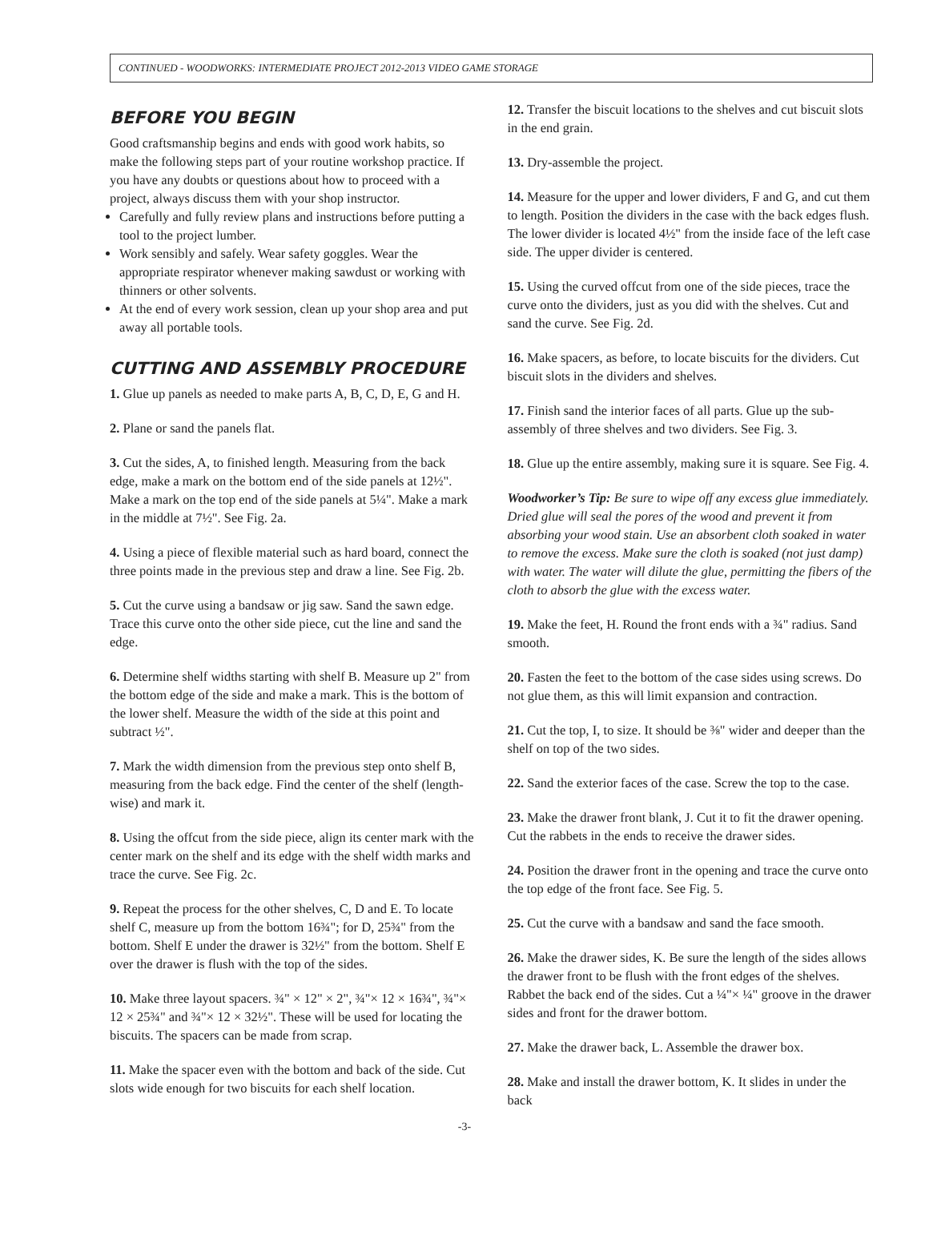CONTINUED - WOODWORKS: INTERMEDIATE PROJECT 2012-2013 VIDEO GAME STORAGE
BEFORE YOU BEGIN
Good craftsmanship begins and ends with good work habits, so make the following steps part of your routine workshop practice. If you have any doubts or questions about how to proceed with a project, always discuss them with your shop instructor.
Carefully and fully review plans and instructions before putting a tool to the project lumber.
Work sensibly and safely. Wear safety goggles. Wear the appropriate respirator whenever making sawdust or working with thinners or other solvents.
At the end of every work session, clean up your shop area and put away all portable tools.
CUTTING AND ASSEMBLY PROCEDURE
1. Glue up panels as needed to make parts A, B, C, D, E, G and H.
2. Plane or sand the panels flat.
3. Cut the sides, A, to finished length. Measuring from the back edge, make a mark on the bottom end of the side panels at 12½". Make a mark on the top end of the side panels at 5¼". Make a mark in the middle at 7½". See Fig. 2a.
4. Using a piece of flexible material such as hard board, connect the three points made in the previous step and draw a line. See Fig. 2b.
5. Cut the curve using a bandsaw or jig saw. Sand the sawn edge. Trace this curve onto the other side piece, cut the line and sand the edge.
6. Determine shelf widths starting with shelf B. Measure up 2" from the bottom edge of the side and make a mark. This is the bottom of the lower shelf. Measure the width of the side at this point and subtract ½".
7. Mark the width dimension from the previous step onto shelf B, measuring from the back edge. Find the center of the shelf (length-wise) and mark it.
8. Using the offcut from the side piece, align its center mark with the center mark on the shelf and its edge with the shelf width marks and trace the curve. See Fig. 2c.
9. Repeat the process for the other shelves, C, D and E. To locate shelf C, measure up from the bottom 16¾"; for D, 25¾" from the bottom. Shelf E under the drawer is 32½" from the bottom. Shelf E over the drawer is flush with the top of the sides.
10. Make three layout spacers. ¾" × 12" × 2", ¾"× 12 × 16¾", ¾"× 12 × 25¾" and ¾"× 12 × 32½". These will be used for locating the biscuits. The spacers can be made from scrap.
11. Make the spacer even with the bottom and back of the side. Cut slots wide enough for two biscuits for each shelf location.
12. Transfer the biscuit locations to the shelves and cut biscuit slots in the end grain.
13. Dry-assemble the project.
14. Measure for the upper and lower dividers, F and G, and cut them to length. Position the dividers in the case with the back edges flush. The lower divider is located 4½" from the inside face of the left case side. The upper divider is centered.
15. Using the curved offcut from one of the side pieces, trace the curve onto the dividers, just as you did with the shelves. Cut and sand the curve. See Fig. 2d.
16. Make spacers, as before, to locate biscuits for the dividers. Cut biscuit slots in the dividers and shelves.
17. Finish sand the interior faces of all parts. Glue up the sub-assembly of three shelves and two dividers. See Fig. 3.
18. Glue up the entire assembly, making sure it is square. See Fig. 4.
Woodworker’s Tip: Be sure to wipe off any excess glue immediately. Dried glue will seal the pores of the wood and prevent it from absorbing your wood stain. Use an absorbent cloth soaked in water to remove the excess. Make sure the cloth is soaked (not just damp) with water. The water will dilute the glue, permitting the fibers of the cloth to absorb the glue with the excess water.
19. Make the feet, H. Round the front ends with a ¾" radius. Sand smooth.
20. Fasten the feet to the bottom of the case sides using screws. Do not glue them, as this will limit expansion and contraction.
21. Cut the top, I, to size. It should be ⅜" wider and deeper than the shelf on top of the two sides.
22. Sand the exterior faces of the case. Screw the top to the case.
23. Make the drawer front blank, J. Cut it to fit the drawer opening. Cut the rabbets in the ends to receive the drawer sides.
24. Position the drawer front in the opening and trace the curve onto the top edge of the front face. See Fig. 5.
25. Cut the curve with a bandsaw and sand the face smooth.
26. Make the drawer sides, K. Be sure the length of the sides allows the drawer front to be flush with the front edges of the shelves. Rabbet the back end of the sides. Cut a ¼"× ¼" groove in the drawer sides and front for the drawer bottom.
27. Make the drawer back, L. Assemble the drawer box.
28. Make and install the drawer bottom, K. It slides in under the back
-3-